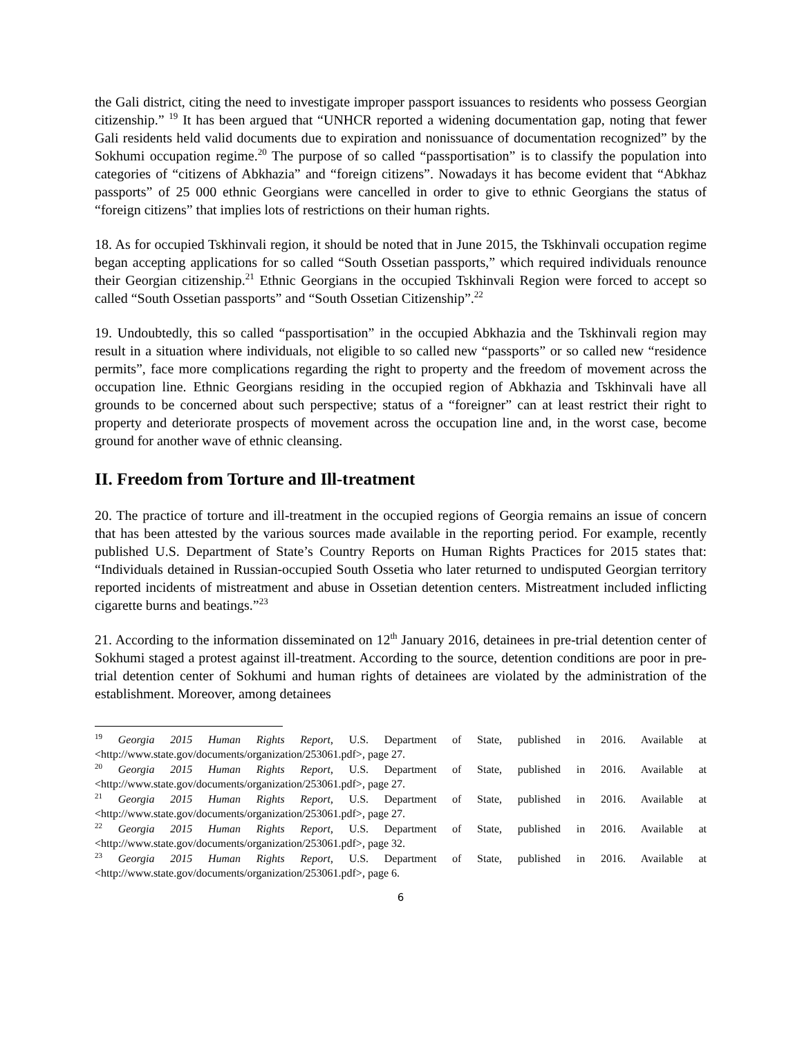the Gali district, citing the need to investigate improper passport issuances to residents who possess Georgian citizenship.” <sup>19</sup> It has been argued that “UNHCR reported a widening documentation gap, noting that fewer Gali residents held valid documents due to expiration and nonissuance of documentation recognized” by the Sokhumi occupation regime.<sup>20</sup> The purpose of so called “passportisation” is to classify the population into categories of “citizens of Abkhazia” and “foreign citizens”. Nowadays it has become evident that “Abkhaz passports” of 25 000 ethnic Georgians were cancelled in order to give to ethnic Georgians the status of “foreign citizens” that implies lots of restrictions on their human rights.
18. As for occupied Tskhinvali region, it should be noted that in June 2015, the Tskhinvali occupation regime began accepting applications for so called “South Ossetian passports,” which required individuals renounce their Georgian citizenship.<sup>21</sup> Ethnic Georgians in the occupied Tskhinvali Region were forced to accept so called “South Ossetian passports” and “South Ossetian Citizenship”.<sup>22</sup>
19. Undoubtedly, this so called “passportisation” in the occupied Abkhazia and the Tskhinvali region may result in a situation where individuals, not eligible to so called new “passports” or so called new “residence permits”, face more complications regarding the right to property and the freedom of movement across the occupation line. Ethnic Georgians residing in the occupied region of Abkhazia and Tskhinvali have all grounds to be concerned about such perspective; status of a “foreigner” can at least restrict their right to property and deteriorate prospects of movement across the occupation line and, in the worst case, become ground for another wave of ethnic cleansing.
II. Freedom from Torture and Ill-treatment
20. The practice of torture and ill-treatment in the occupied regions of Georgia remains an issue of concern that has been attested by the various sources made available in the reporting period. For example, recently published U.S. Department of State’s Country Reports on Human Rights Practices for 2015 states that: “Individuals detained in Russian-occupied South Ossetia who later returned to undisputed Georgian territory reported incidents of mistreatment and abuse in Ossetian detention centers. Mistreatment included inflicting cigarette burns and beatings.”<sup>23</sup>
21. According to the information disseminated on 12<sup>th</sup> January 2016, detainees in pre-trial detention center of Sokhumi staged a protest against ill-treatment. According to the source, detention conditions are poor in pre-trial detention center of Sokhumi and human rights of detainees are violated by the administration of the establishment. Moreover, among detainees
<sup>19</sup> Georgia 2015 Human Rights Report, U.S. Department of State, published in 2016. Available at <http://www.state.gov/documents/organization/253061.pdf>, page 27.
<sup>20</sup> Georgia 2015 Human Rights Report, U.S. Department of State, published in 2016. Available at <http://www.state.gov/documents/organization/253061.pdf>, page 27.
<sup>21</sup> Georgia 2015 Human Rights Report, U.S. Department of State, published in 2016. Available at <http://www.state.gov/documents/organization/253061.pdf>, page 27.
<sup>22</sup> Georgia 2015 Human Rights Report, U.S. Department of State, published in 2016. Available at <http://www.state.gov/documents/organization/253061.pdf>, page 32.
<sup>23</sup> Georgia 2015 Human Rights Report, U.S. Department of State, published in 2016. Available at <http://www.state.gov/documents/organization/253061.pdf>, page 6.
6